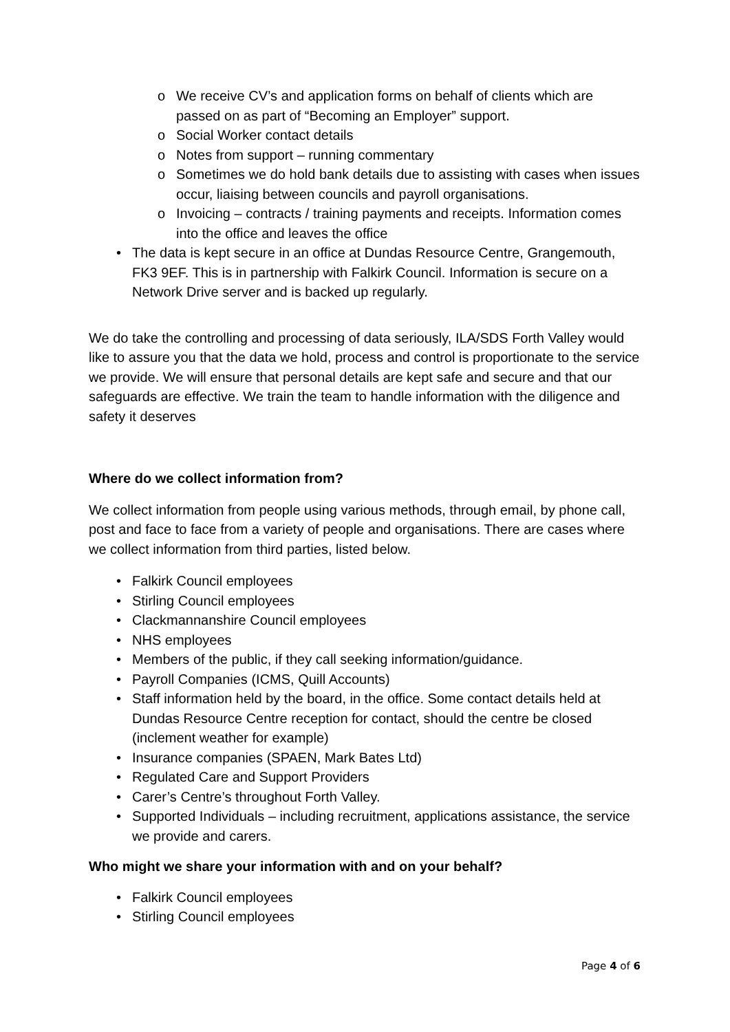o We receive CV’s and application forms on behalf of clients which are passed on as part of “Becoming an Employer” support.
o Social Worker contact details
o Notes from support – running commentary
o Sometimes we do hold bank details due to assisting with cases when issues occur, liaising between councils and payroll organisations.
o Invoicing – contracts / training payments and receipts. Information comes into the office and leaves the office
• The data is kept secure in an office at Dundas Resource Centre, Grangemouth, FK3 9EF. This is in partnership with Falkirk Council. Information is secure on a Network Drive server and is backed up regularly.
We do take the controlling and processing of data seriously, ILA/SDS Forth Valley would like to assure you that the data we hold, process and control is proportionate to the service we provide. We will ensure that personal details are kept safe and secure and that our safeguards are effective. We train the team to handle information with the diligence and safety it deserves
Where do we collect information from?
We collect information from people using various methods, through email, by phone call, post and face to face from a variety of people and organisations. There are cases where we collect information from third parties, listed below.
• Falkirk Council employees
• Stirling Council employees
• Clackmannanshire Council employees
• NHS employees
• Members of the public, if they call seeking information/guidance.
• Payroll Companies (ICMS, Quill Accounts)
• Staff information held by the board, in the office. Some contact details held at Dundas Resource Centre reception for contact, should the centre be closed (inclement weather for example)
• Insurance companies (SPAEN, Mark Bates Ltd)
• Regulated Care and Support Providers
• Carer’s Centre’s throughout Forth Valley.
• Supported Individuals – including recruitment, applications assistance, the service we provide and carers.
Who might we share your information with and on your behalf?
• Falkirk Council employees
• Stirling Council employees
Page 4 of 6